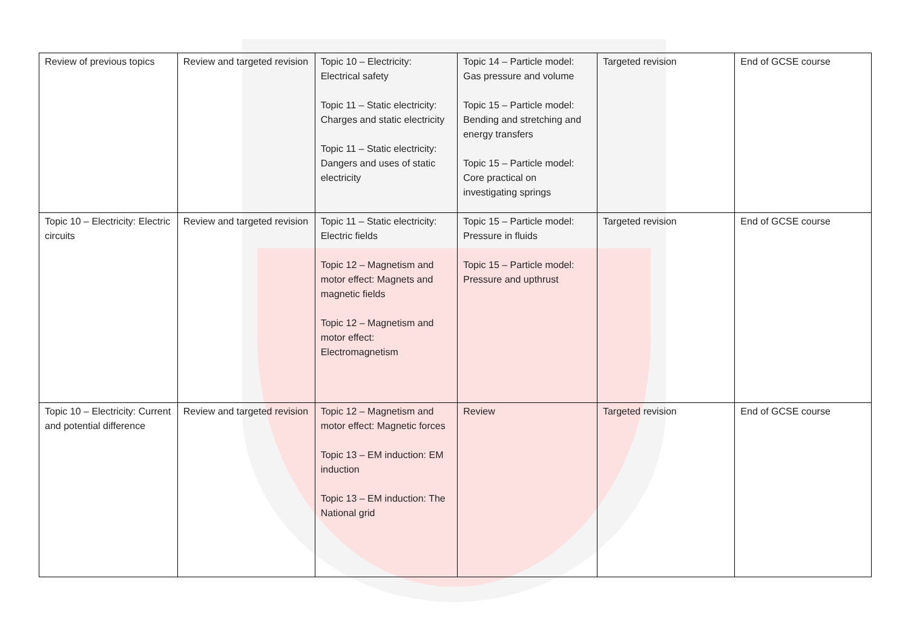| Review of previous topics | Review and targeted revision | Topic 10 – Electricity: Electrical safety Topic 11 – Static electricity: Charges and static electricity Topic 11 – Static electricity: Dangers and uses of static electricity | Topic 14 – Particle model: Gas pressure and volume Topic 15 – Particle model: Bending and stretching and energy transfers Topic 15 – Particle model: Core practical on investigating springs | Targeted revision | End of GCSE course |
| Topic 10 – Electricity: Electric circuits | Review and targeted revision | Topic 11 – Static electricity: Electric fields Topic 12 – Magnetism and motor effect: Magnets and magnetic fields Topic 12 – Magnetism and motor effect: Electromagnetism | Topic 15 – Particle model: Pressure in fluids Topic 15 – Particle model: Pressure and upthrust | Targeted revision | End of GCSE course |
| Topic 10 – Electricity: Current and potential difference | Review and targeted revision | Topic 12 – Magnetism and motor effect: Magnetic forces Topic 13 – EM induction: EM induction Topic 13 – EM induction: The National grid | Review | Targeted revision | End of GCSE course |